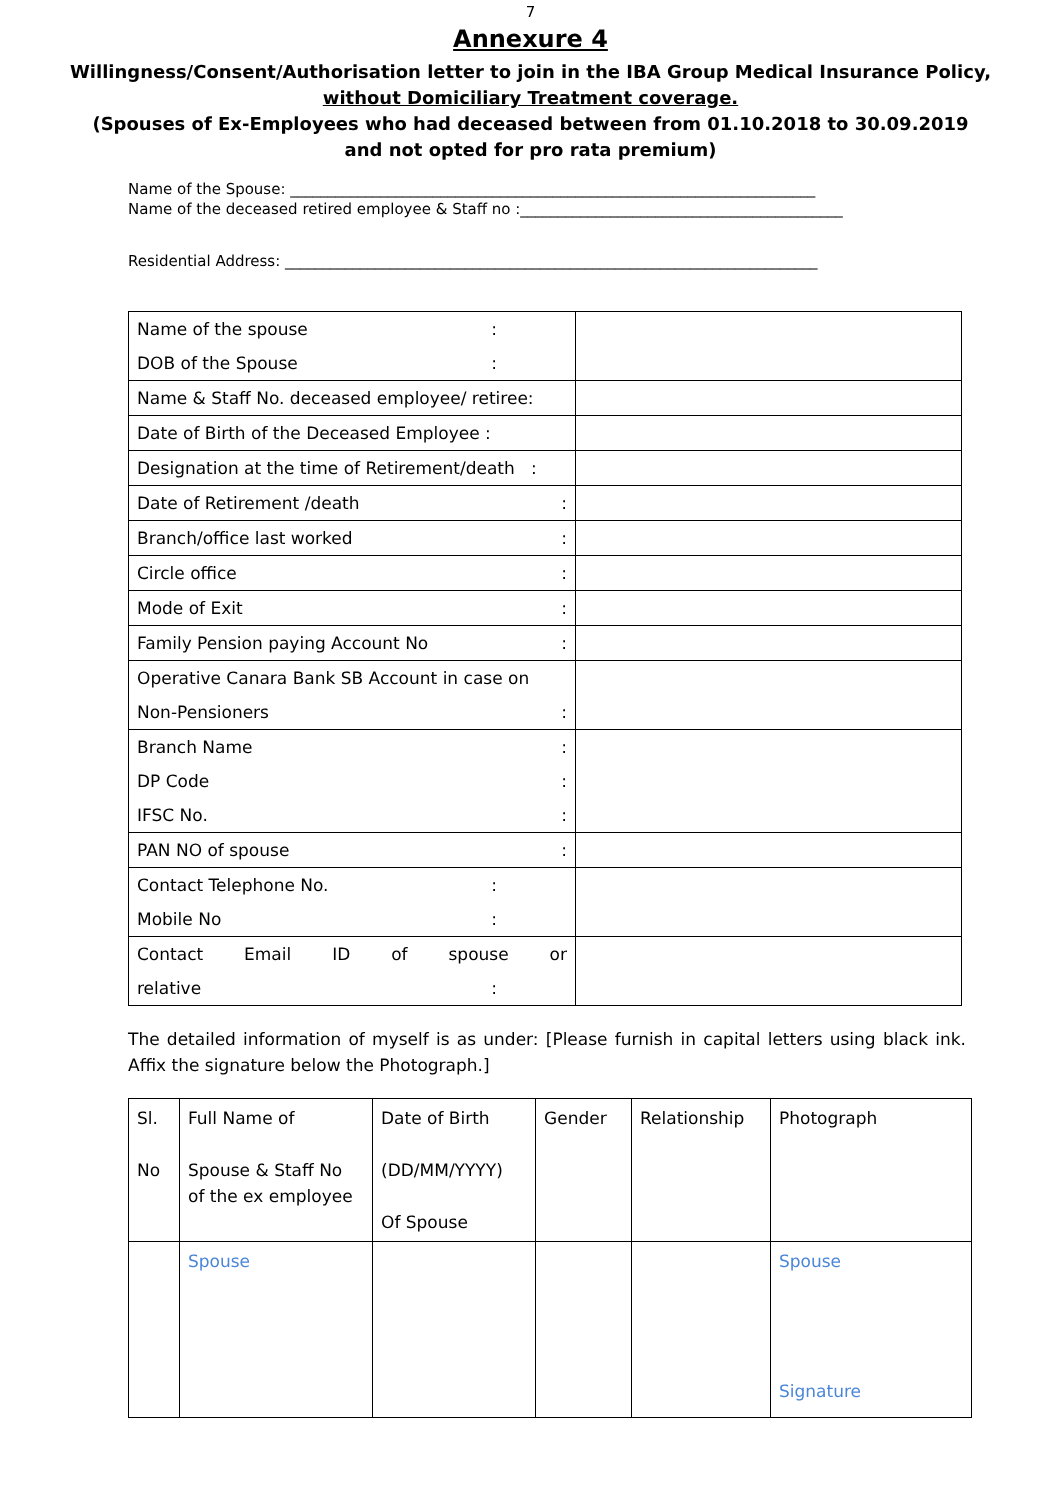7
Annexure 4
Willingness/Consent/Authorisation letter to join in the IBA Group Medical Insurance Policy,
without Domiciliary Treatment coverage.
(Spouses of Ex-Employees who had deceased between from 01.10.2018 to 30.09.2019
and not opted for pro rata premium)
Name of the Spouse: ______________________________________________________________________
Name of the deceased retired employee & Staff no :___________________________________________
Residential Address: _______________________________________________________________________
| Name of the spouse : DOB of the Spouse : | |
| Name & Staff No. deceased employee/ retiree: | |
| Date of Birth of the Deceased Employee : | |
| Designation at the time of Retirement/death : | |
| Date of Retirement /death : | |
| Branch/office last worked : | |
| Circle office : | |
| Mode of Exit : | |
| Family Pension paying Account No : | |
| Operative Canara Bank SB Account in case on Non-Pensioners : | |
| Branch Name : DP Code : IFSC No. : | |
| PAN NO of spouse : | |
| Contact Telephone No. : Mobile No : | |
| Contact Email ID of spouse or relative : | |
The detailed information of myself is as under: [Please furnish in capital letters using black ink. Affix the signature below the Photograph.]
| Sl. No | Full Name of Spouse & Staff No of the ex employee | Date of Birth (DD/MM/YYYY) Of Spouse | Gender | Relationship | Photograph |
| | Spouse | | | | Spouse Signature |